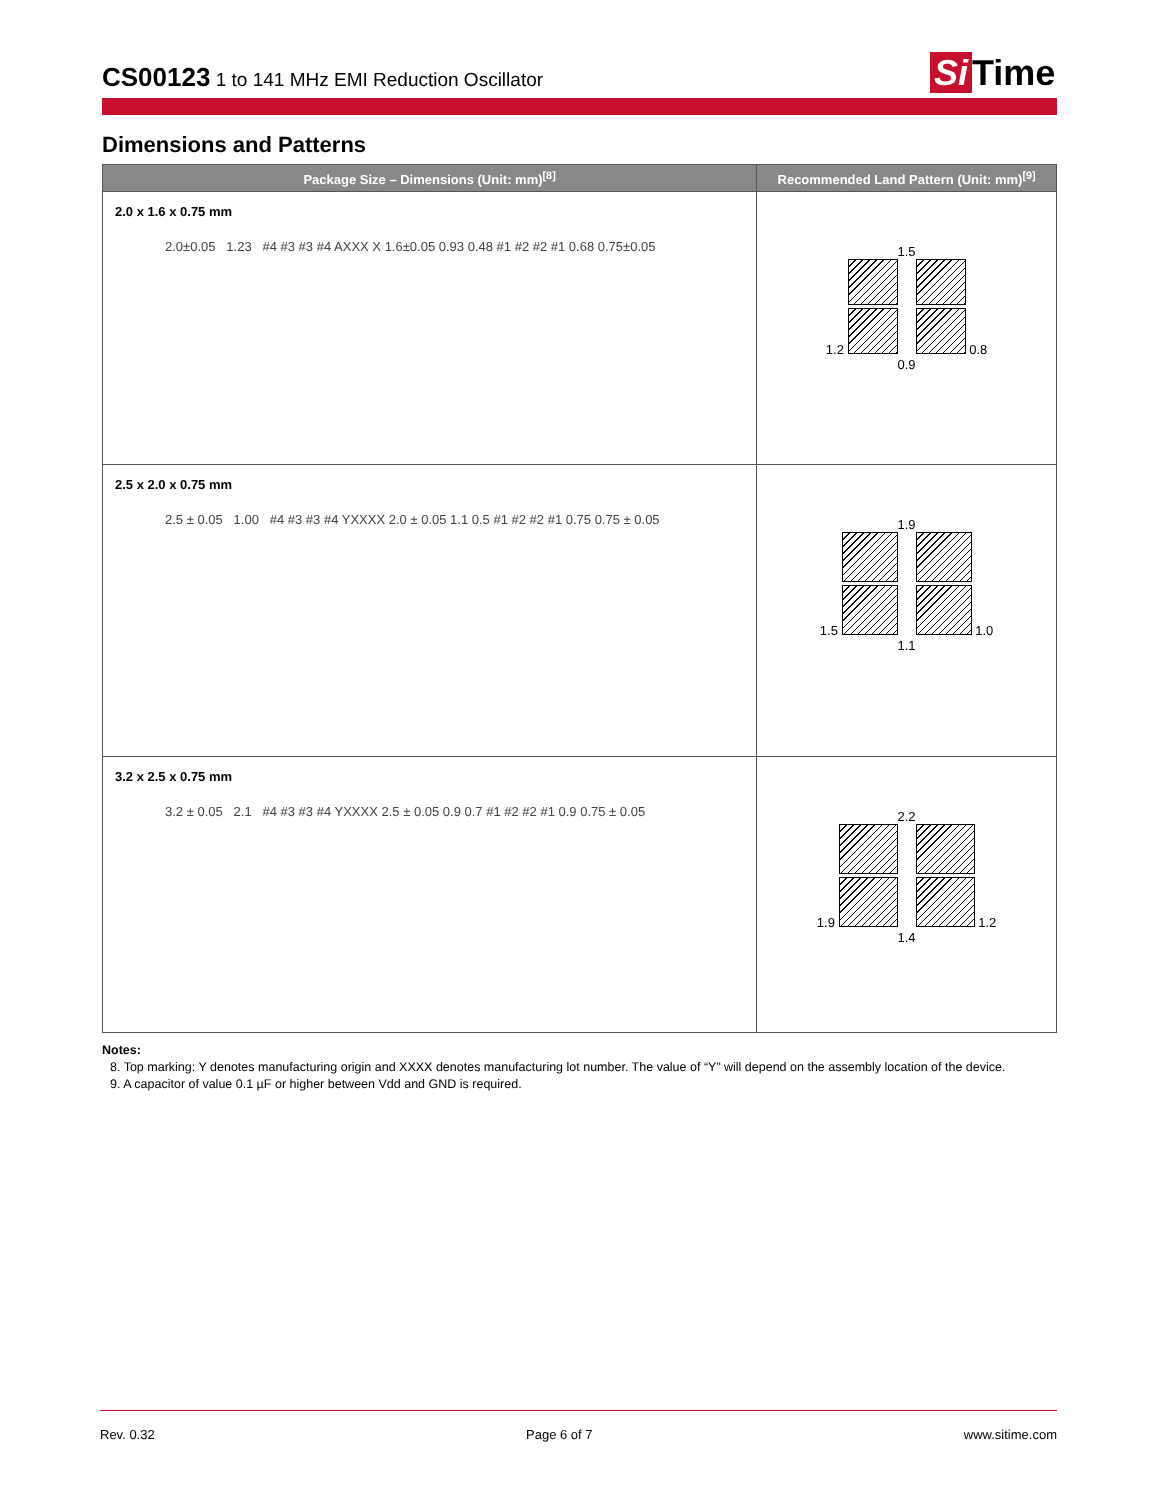CS00123 1 to 141 MHz EMI Reduction Oscillator
Si Time
Dimensions and Patterns
| Package Size – Dimensions (Unit: mm)<sup>[8]</sup> | Recommended Land Pattern (Unit: mm)<sup>[9]</sup> |
| --- | --- |
| 2.0 x 1.6 x 0.75 mm 2.0±0.05 1.23 #4 #3 #3 #4 AXXX X 1.6±0.05 0.93 0.48 #1 #2 #2 #1 0.68 0.75±0.05 | 1.5 1.2 0.8 0.9 |
| 2.5 x 2.0 x 0.75 mm 2.5 ± 0.05 1.00 #4 #3 #3 #4 YXXXX 2.0 ± 0.05 1.1 0.5 #1 #2 #2 #1 0.75 0.75 ± 0.05 | 1.9 1.5 1.0 1.1 |
| 3.2 x 2.5 x 0.75 mm 3.2 ± 0.05 2.1 #4 #3 #3 #4 YXXXX 2.5 ± 0.05 0.9 0.7 #1 #2 #2 #1 0.9 0.75 ± 0.05 | 2.2 1.9 1.2 1.4 |
Notes:
8. Top marking: Y denotes manufacturing origin and XXXX denotes manufacturing lot number. The value of “Y” will depend on the assembly location of the device.
9. A capacitor of value 0.1 µF or higher between Vdd and GND is required.
Rev. 0.32 Page 6 of 7 www.sitime.com